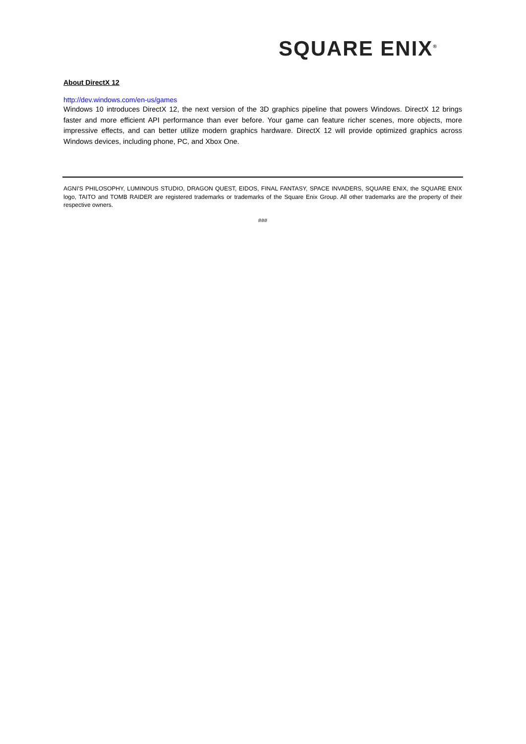SQUARE ENIX<sup>®</sup>
About DirectX 12
http://dev.windows.com/en-us/games
Windows 10 introduces DirectX 12, the next version of the 3D graphics pipeline that powers Windows. DirectX 12 brings faster and more efficient API performance than ever before. Your game can feature richer scenes, more objects, more impressive effects, and can better utilize modern graphics hardware. DirectX 12 will provide optimized graphics across Windows devices, including phone, PC, and Xbox One.
AGNI'S PHILOSOPHY, LUMINOUS STUDIO, DRAGON QUEST, EIDOS, FINAL FANTASY, SPACE INVADERS, SQUARE ENIX, the SQUARE ENIX logo, TAITO and TOMB RAIDER are registered trademarks or trademarks of the Square Enix Group. All other trademarks are the property of their respective owners.
###